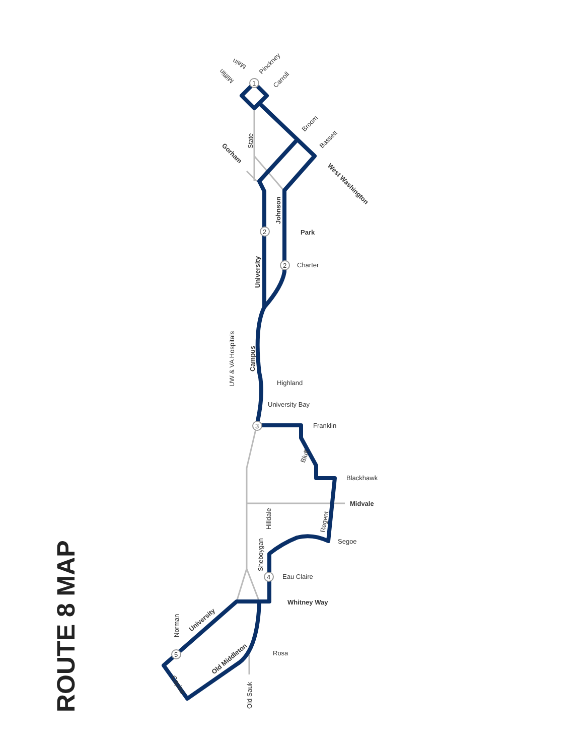1
2
2
3
4
5
Pinckney
Carroll
Broom
Bassett
Main
Mifflin
State
Gorham
West Washington
Johnson
Park
Charter
University
Campus
UW & VA Hospitals
Highland
University Bay
Franklin
Bluff
Blackhawk
Midvale
Hilldale
Regent
Segoe
Sheboygan
Eau Claire
Whitney Way
Norman
University
Old Middleton
Rosa
Old Sauk
Capital
ROUTE 8 MAP